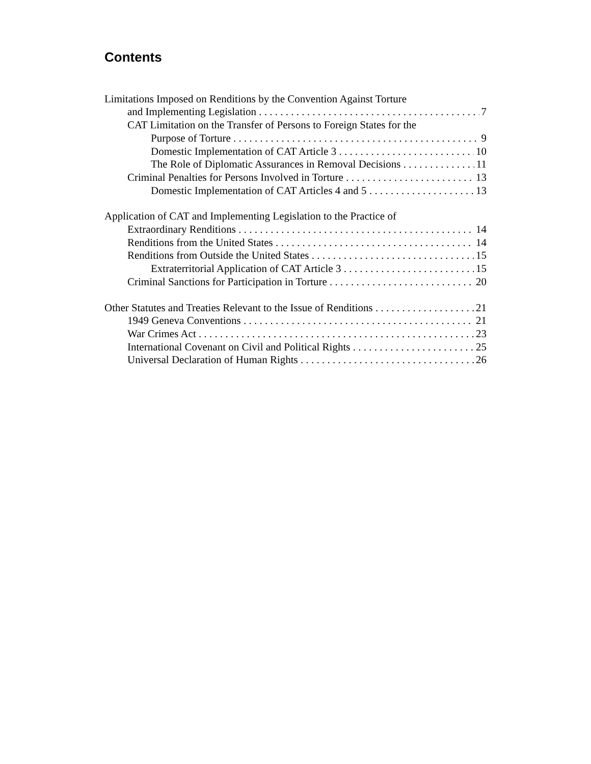Contents
Limitations Imposed on Renditions by the Convention Against Torture
and Implementing Legislation 7
CAT Limitation on the Transfer of Persons to Foreign States for the
Purpose of Torture 9
Domestic Implementation of CAT Article 3 10
The Role of Diplomatic Assurances in Removal Decisions 11
Criminal Penalties for Persons Involved in Torture 13
Domestic Implementation of CAT Articles 4 and 5 13
Application of CAT and Implementing Legislation to the Practice of
Extraordinary Renditions 14
Renditions from the United States 14
Renditions from Outside the United States 15
Extraterritorial Application of CAT Article 3 15
Criminal Sanctions for Participation in Torture 20
Other Statutes and Treaties Relevant to the Issue of Renditions 21
1949 Geneva Conventions 21
War Crimes Act 23
International Covenant on Civil and Political Rights 25
Universal Declaration of Human Rights 26